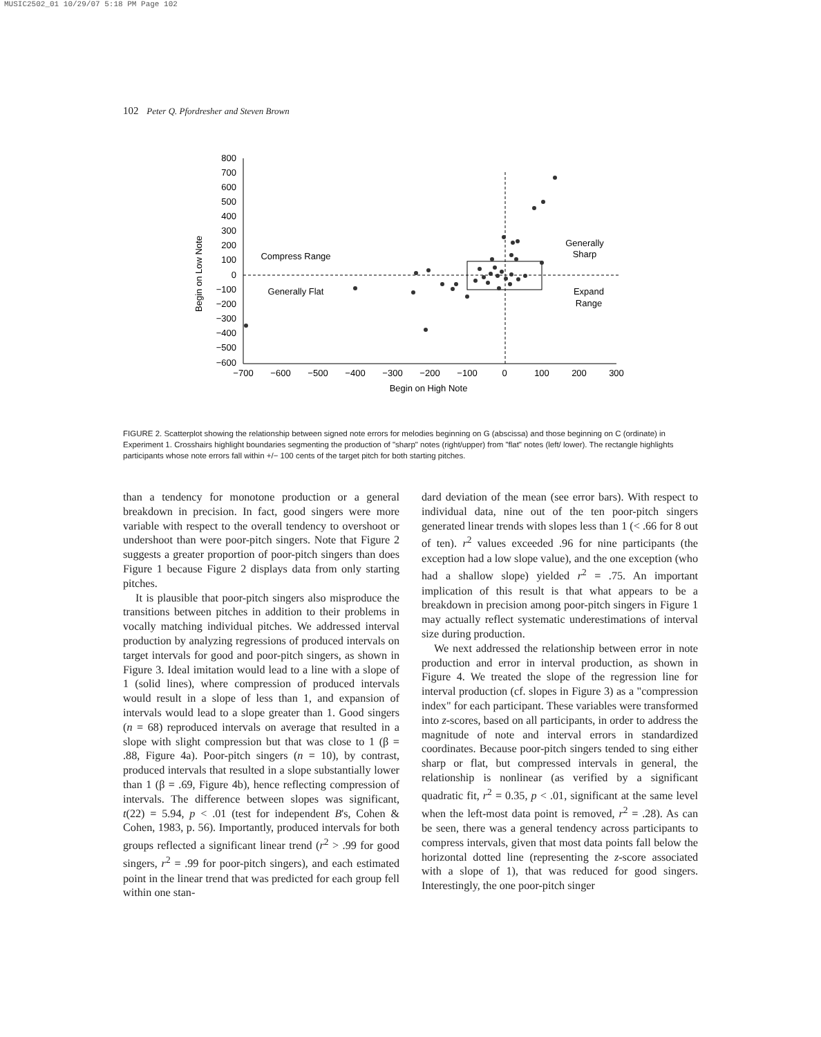MUSIC2502_01 10/29/07 5:18 PM Page 102
102 Peter Q. Pfordresher and Steven Brown
Begin on Low Note
800
700
600
500
400
300
200
100
0
−100
−200
−300
−400
−500
−600
−700
−600
−500
−400
−300
−200
−100
0
100
200
300
Begin on High Note
Generally
Sharp
Compress Range
Generally Flat
Expand
Range
FIGURE 2. Scatterplot showing the relationship between signed note errors for melodies beginning on G (abscissa) and those beginning on C (ordinate) in Experiment 1. Crosshairs highlight boundaries segmenting the production of "sharp" notes (right/upper) from "flat" notes (left/ lower). The rectangle highlights participants whose note errors fall within +/− 100 cents of the target pitch for both starting pitches.
than a tendency for monotone production or a general breakdown in precision. In fact, good singers were more variable with respect to the overall tendency to overshoot or undershoot than were poor-pitch singers. Note that Figure 2 suggests a greater proportion of poor-pitch singers than does Figure 1 because Figure 2 displays data from only starting pitches.
It is plausible that poor-pitch singers also misproduce the transitions between pitches in addition to their problems in vocally matching individual pitches. We addressed interval production by analyzing regressions of produced intervals on target intervals for good and poor-pitch singers, as shown in Figure 3. Ideal imitation would lead to a line with a slope of 1 (solid lines), where compression of produced intervals would result in a slope of less than 1, and expansion of intervals would lead to a slope greater than 1. Good singers (n = 68) reproduced intervals on average that resulted in a slope with slight compression but that was close to 1 (β = .88, Figure 4a). Poor-pitch singers (n = 10), by contrast, produced intervals that resulted in a slope substantially lower than 1 (β = .69, Figure 4b), hence reflecting compression of intervals. The difference between slopes was significant, t(22) = 5.94, p < .01 (test for independent B's, Cohen & Cohen, 1983, p. 56). Importantly, produced intervals for both groups reflected a significant linear trend (r<sup>2</sup> > .99 for good singers, r<sup>2</sup> = .99 for poor-pitch singers), and each estimated point in the linear trend that was predicted for each group fell within one stan-
dard deviation of the mean (see error bars). With respect to individual data, nine out of the ten poor-pitch singers generated linear trends with slopes less than 1 (< .66 for 8 out of ten). r<sup>2</sup> values exceeded .96 for nine participants (the exception had a low slope value), and the one exception (who had a shallow slope) yielded r<sup>2</sup> = .75. An important implication of this result is that what appears to be a breakdown in precision among poor-pitch singers in Figure 1 may actually reflect systematic underestimations of interval size during production.
We next addressed the relationship between error in note production and error in interval production, as shown in Figure 4. We treated the slope of the regression line for interval production (cf. slopes in Figure 3) as a "compression index" for each participant. These variables were transformed into z-scores, based on all participants, in order to address the magnitude of note and interval errors in standardized coordinates. Because poor-pitch singers tended to sing either sharp or flat, but compressed intervals in general, the relationship is nonlinear (as verified by a significant quadratic fit, r<sup>2</sup> = 0.35, p < .01, significant at the same level when the left-most data point is removed, r<sup>2</sup> = .28). As can be seen, there was a general tendency across participants to compress intervals, given that most data points fall below the horizontal dotted line (representing the z-score associated with a slope of 1), that was reduced for good singers. Interestingly, the one poor-pitch singer